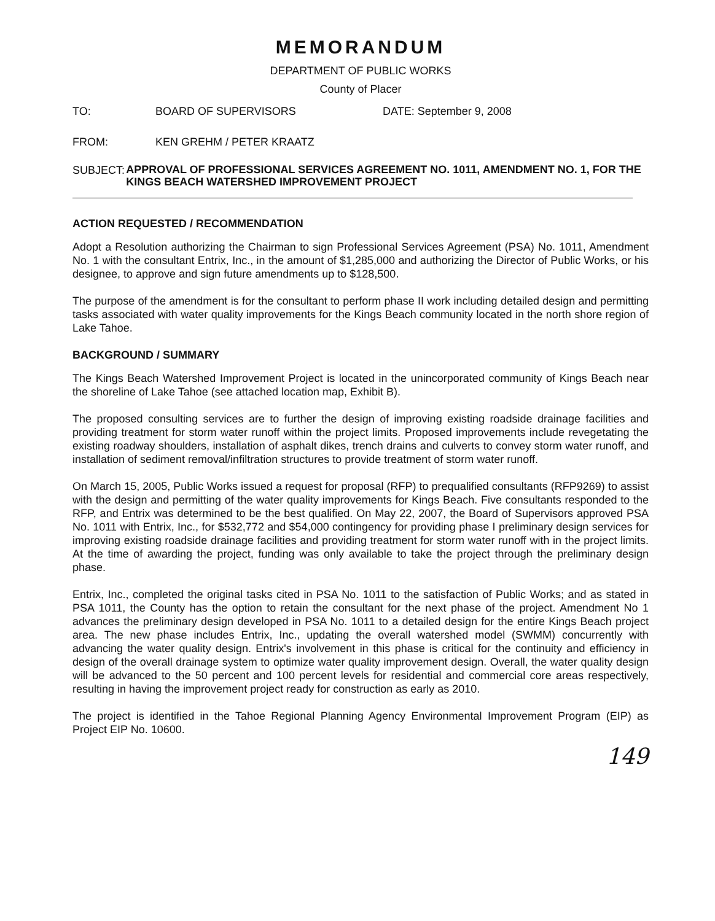MEMORANDUM
DEPARTMENT OF PUBLIC WORKS
County of Placer
TO: BOARD OF SUPERVISORS DATE: September 9, 2008
FROM: KEN GREHM / PETER KRAATZ
SUBJECT:
APPROVAL OF PROFESSIONAL SERVICES AGREEMENT NO. 1011, AMENDMENT NO. 1, FOR THE KINGS BEACH WATERSHED IMPROVEMENT PROJECT
ACTION REQUESTED / RECOMMENDATION
Adopt a Resolution authorizing the Chairman to sign Professional Services Agreement (PSA) No. 1011, Amendment No. 1 with the consultant Entrix, Inc., in the amount of $1,285,000 and authorizing the Director of Public Works, or his designee, to approve and sign future amendments up to $128,500.
The purpose of the amendment is for the consultant to perform phase II work including detailed design and permitting tasks associated with water quality improvements for the Kings Beach community located in the north shore region of Lake Tahoe.
BACKGROUND / SUMMARY
The Kings Beach Watershed Improvement Project is located in the unincorporated community of Kings Beach near the shoreline of Lake Tahoe (see attached location map, Exhibit B).
The proposed consulting services are to further the design of improving existing roadside drainage facilities and providing treatment for storm water runoff within the project limits. Proposed improvements include revegetating the existing roadway shoulders, installation of asphalt dikes, trench drains and culverts to convey storm water runoff, and installation of sediment removal/infiltration structures to provide treatment of storm water runoff.
On March 15, 2005, Public Works issued a request for proposal (RFP) to prequalified consultants (RFP9269) to assist with the design and permitting of the water quality improvements for Kings Beach. Five consultants responded to the RFP, and Entrix was determined to be the best qualified. On May 22, 2007, the Board of Supervisors approved PSA No. 1011 with Entrix, Inc., for $532,772 and $54,000 contingency for providing phase I preliminary design services for improving existing roadside drainage facilities and providing treatment for storm water runoff with in the project limits. At the time of awarding the project, funding was only available to take the project through the preliminary design phase.
Entrix, Inc., completed the original tasks cited in PSA No. 1011 to the satisfaction of Public Works; and as stated in PSA 1011, the County has the option to retain the consultant for the next phase of the project. Amendment No 1 advances the preliminary design developed in PSA No. 1011 to a detailed design for the entire Kings Beach project area. The new phase includes Entrix, Inc., updating the overall watershed model (SWMM) concurrently with advancing the water quality design. Entrix's involvement in this phase is critical for the continuity and efficiency in design of the overall drainage system to optimize water quality improvement design. Overall, the water quality design will be advanced to the 50 percent and 100 percent levels for residential and commercial core areas respectively, resulting in having the improvement project ready for construction as early as 2010.
The project is identified in the Tahoe Regional Planning Agency Environmental Improvement Program (EIP) as Project EIP No. 10600.
149